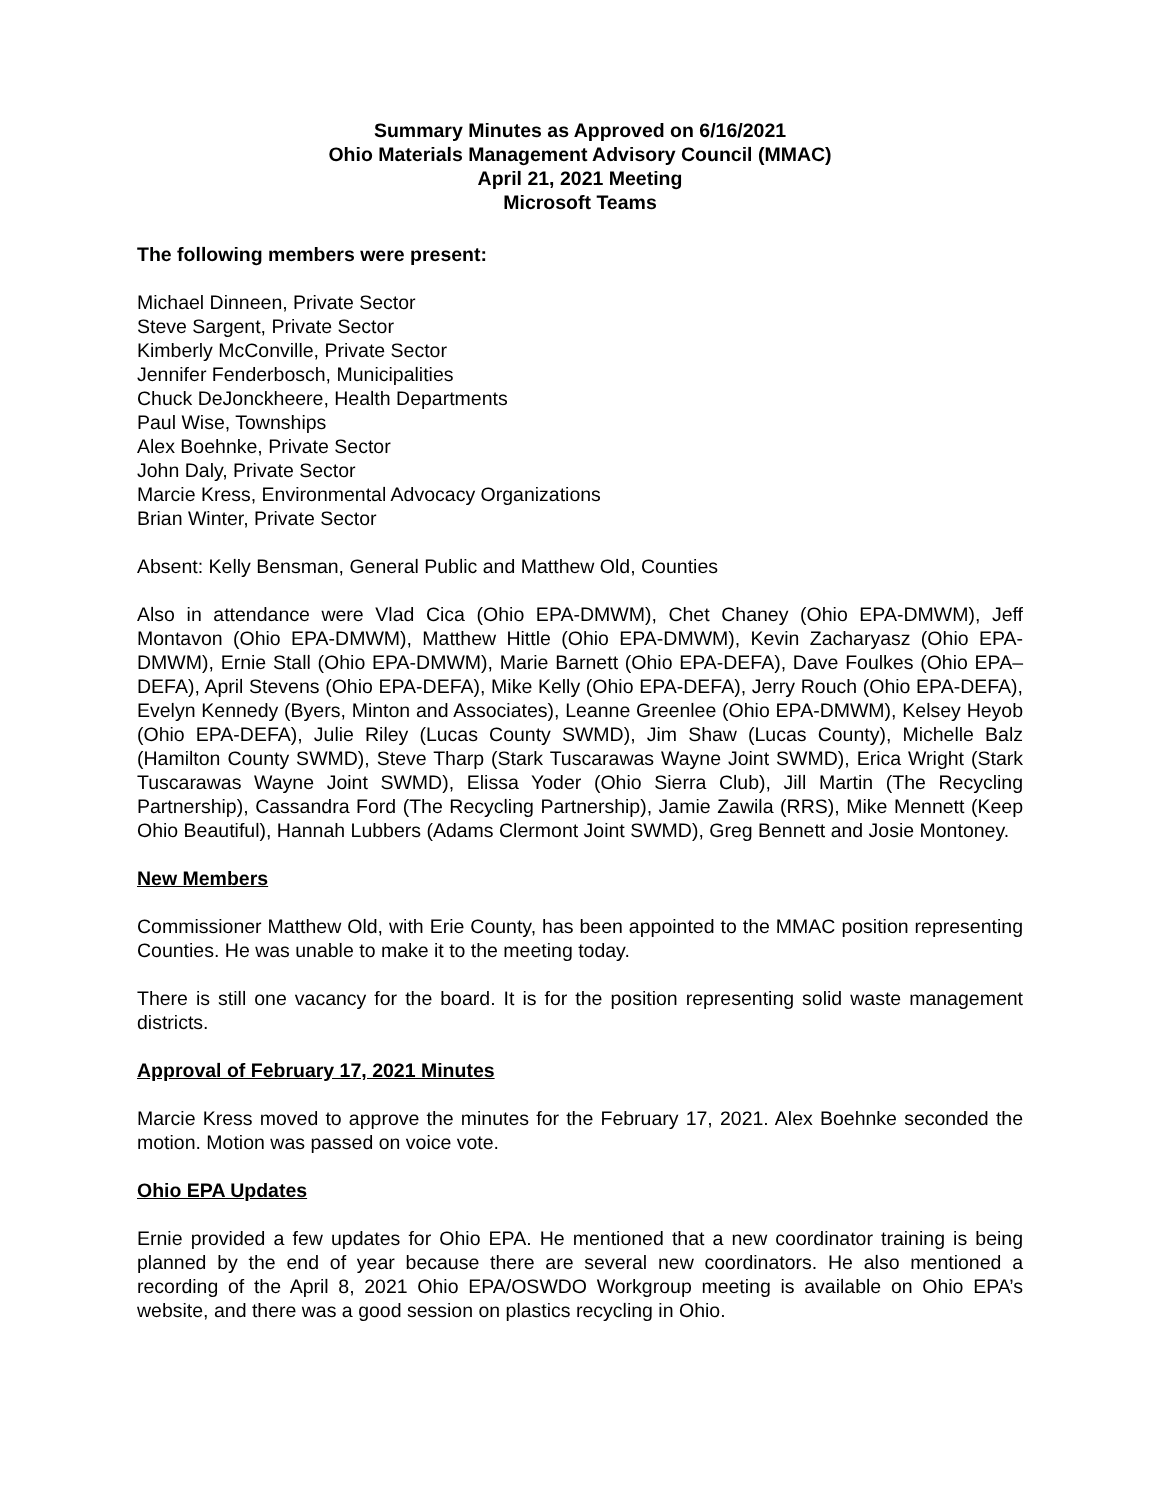Summary Minutes as Approved on 6/16/2021
Ohio Materials Management Advisory Council (MMAC)
April 21, 2021 Meeting
Microsoft Teams
The following members were present:
Michael Dinneen, Private Sector
Steve Sargent, Private Sector
Kimberly McConville, Private Sector
Jennifer Fenderbosch, Municipalities
Chuck DeJonckheere, Health Departments
Paul Wise, Townships
Alex Boehnke, Private Sector
John Daly, Private Sector
Marcie Kress, Environmental Advocacy Organizations
Brian Winter, Private Sector
Absent: Kelly Bensman, General Public and Matthew Old, Counties
Also in attendance were Vlad Cica (Ohio EPA-DMWM), Chet Chaney (Ohio EPA-DMWM), Jeff Montavon (Ohio EPA-DMWM), Matthew Hittle (Ohio EPA-DMWM), Kevin Zacharyasz (Ohio EPA-DMWM), Ernie Stall (Ohio EPA-DMWM), Marie Barnett (Ohio EPA-DEFA), Dave Foulkes (Ohio EPA–DEFA), April Stevens (Ohio EPA-DEFA), Mike Kelly (Ohio EPA-DEFA), Jerry Rouch (Ohio EPA-DEFA), Evelyn Kennedy (Byers, Minton and Associates), Leanne Greenlee (Ohio EPA-DMWM), Kelsey Heyob (Ohio EPA-DEFA), Julie Riley (Lucas County SWMD), Jim Shaw (Lucas County), Michelle Balz (Hamilton County SWMD), Steve Tharp (Stark Tuscarawas Wayne Joint SWMD), Erica Wright (Stark Tuscarawas Wayne Joint SWMD), Elissa Yoder (Ohio Sierra Club), Jill Martin (The Recycling Partnership), Cassandra Ford (The Recycling Partnership), Jamie Zawila (RRS), Mike Mennett (Keep Ohio Beautiful), Hannah Lubbers (Adams Clermont Joint SWMD), Greg Bennett and Josie Montoney.
New Members
Commissioner Matthew Old, with Erie County, has been appointed to the MMAC position representing Counties. He was unable to make it to the meeting today.
There is still one vacancy for the board. It is for the position representing solid waste management districts.
Approval of February 17, 2021 Minutes
Marcie Kress moved to approve the minutes for the February 17, 2021. Alex Boehnke seconded the motion. Motion was passed on voice vote.
Ohio EPA Updates
Ernie provided a few updates for Ohio EPA. He mentioned that a new coordinator training is being planned by the end of year because there are several new coordinators. He also mentioned a recording of the April 8, 2021 Ohio EPA/OSWDO Workgroup meeting is available on Ohio EPA’s website, and there was a good session on plastics recycling in Ohio.